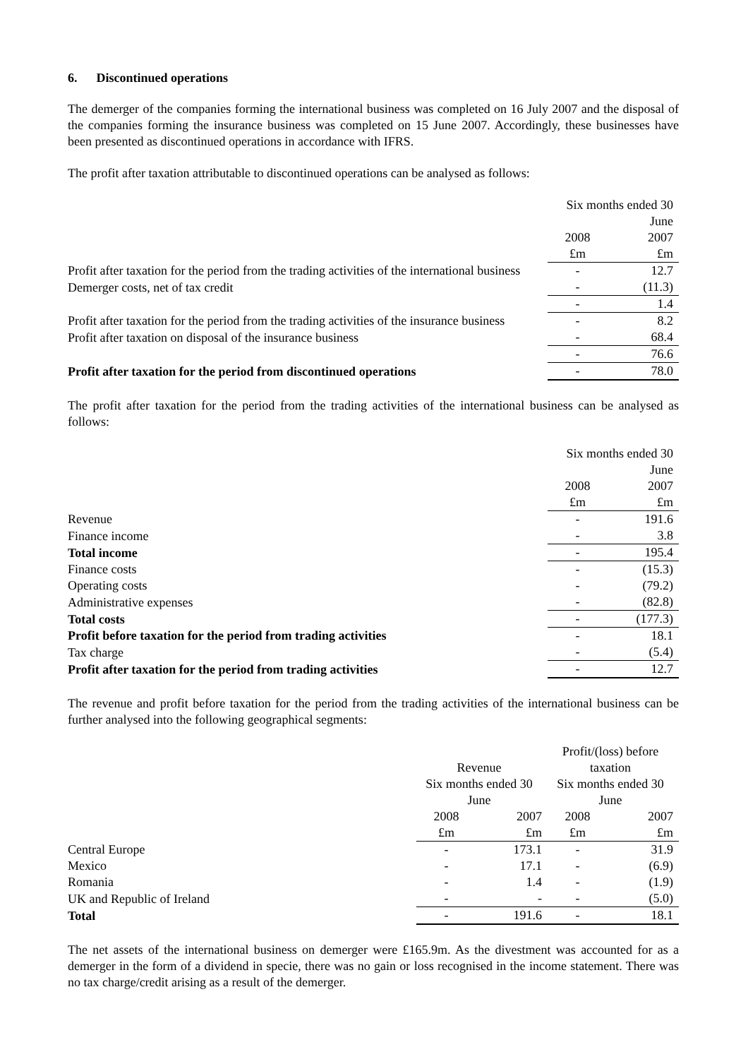6. Discontinued operations
The demerger of the companies forming the international business was completed on 16 July 2007 and the disposal of the companies forming the insurance business was completed on 15 June 2007. Accordingly, these businesses have been presented as discontinued operations in accordance with IFRS.
The profit after taxation attributable to discontinued operations can be analysed as follows:
| | Six months ended 30 June | |
| --- | --- | --- |
| | 2008 | 2007 |
| | £m | £m |
| Profit after taxation for the period from the trading activities of the international business | - | 12.7 |
| Demerger costs, net of tax credit | - | (11.3) |
| | - | 1.4 |
| Profit after taxation for the period from the trading activities of the insurance business | - | 8.2 |
| Profit after taxation on disposal of the insurance business | - | 68.4 |
| | - | 76.6 |
| Profit after taxation for the period from discontinued operations | - | 78.0 |
The profit after taxation for the period from the trading activities of the international business can be analysed as follows:
| | Six months ended 30 June | |
| --- | --- | --- |
| | 2008 | 2007 |
| | £m | £m |
| Revenue | - | 191.6 |
| Finance income | - | 3.8 |
| Total income | - | 195.4 |
| Finance costs | - | (15.3) |
| Operating costs | - | (79.2) |
| Administrative expenses | - | (82.8) |
| Total costs | - | (177.3) |
| Profit before taxation for the period from trading activities | - | 18.1 |
| Tax charge | - | (5.4) |
| Profit after taxation for the period from trading activities | - | 12.7 |
The revenue and profit before taxation for the period from the trading activities of the international business can be further analysed into the following geographical segments:
| | Revenue | | Profit/(loss) before taxation | |
| --- | --- | --- | --- | --- |
| | Six months ended 30 June | | Six months ended 30 June | |
| | 2008 | 2007 | 2008 | 2007 |
| | £m | £m | £m | £m |
| Central Europe | - | 173.1 | - | 31.9 |
| Mexico | - | 17.1 | - | (6.9) |
| Romania | - | 1.4 | - | (1.9) |
| UK and Republic of Ireland | - | - | - | (5.0) |
| Total | - | 191.6 | - | 18.1 |
The net assets of the international business on demerger were £165.9m. As the divestment was accounted for as a demerger in the form of a dividend in specie, there was no gain or loss recognised in the income statement. There was no tax charge/credit arising as a result of the demerger.